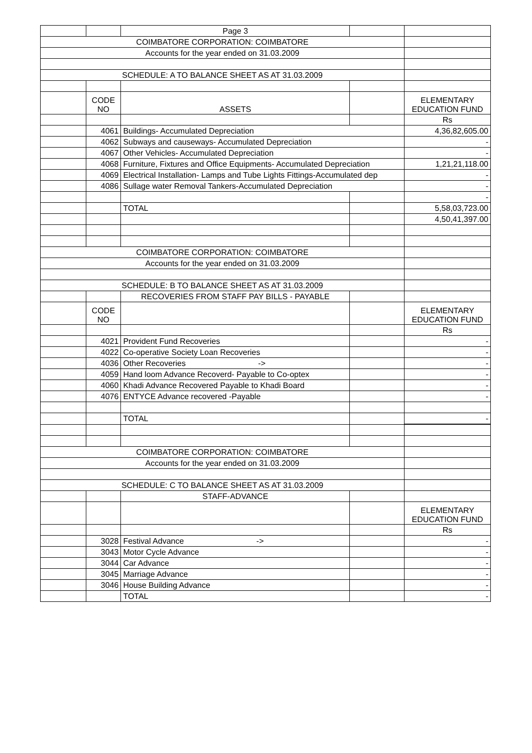| | | Page 3 | | |
| COIMBATORE CORPORATION: COIMBATORE | | | | |
| Accounts for the year ended on 31.03.2009 | | | | |
| SCHEDULE: A TO BALANCE SHEET AS AT 31.03.2009 | | | | |
| | CODE NO | ASSETS | | ELEMENTARY EDUCATION FUND |
| | | | | Rs |
| | 4061 | Buildings- Accumulated Depreciation | | 4,36,82,605.00 |
| | 4062 | Subways and causeways- Accumulated Depreciation | | - |
| | 4067 | Other Vehicles- Accumulated Depreciation | | - |
| | 4068 | Furniture, Fixtures and Office Equipments- Accumulated Depreciation | | 1,21,21,118.00 |
| | 4069 | Electrical Installation- Lamps and Tube Lights Fittings-Accumulated dep | | - |
| | 4086 | Sullage water Removal Tankers-Accumulated Depreciation | | - |
| | | | | - |
| | | TOTAL | | 5,58,03,723.00 |
| | | | | 4,50,41,397.00 |
| COIMBATORE CORPORATION: COIMBATORE | | | | |
| Accounts for the year ended on 31.03.2009 | | | | |
| SCHEDULE: B TO BALANCE SHEET AS AT 31.03.2009 | | | | |
| | | RECOVERIES FROM STAFF PAY BILLS - PAYABLE | | |
| | CODE NO | | | ELEMENTARY EDUCATION FUND |
| | | | | Rs |
| | 4021 | Provident Fund Recoveries | | - |
| | 4022 | Co-operative Society Loan Recoveries | | - |
| | 4036 | Other Recoveries -> | | - |
| | 4059 | Hand loom Advance Recoverd- Payable to Co-optex | | - |
| | 4060 | Khadi Advance Recovered Payable to Khadi Board | | - |
| | 4076 | ENTYCE Advance recovered -Payable | | - |
| | | TOTAL | | - |
| COIMBATORE CORPORATION: COIMBATORE | | | | |
| Accounts for the year ended on 31.03.2009 | | | | |
| SCHEDULE: C TO BALANCE SHEET AS AT 31.03.2009 | | | | |
| | | STAFF-ADVANCE | | |
| | | | | ELEMENTARY EDUCATION FUND |
| | | | | Rs |
| | 3028 | Festival Advance -> | | - |
| | 3043 | Motor Cycle Advance | | - |
| | 3044 | Car Advance | | - |
| | 3045 | Marriage Advance | | - |
| | 3046 | House Building Advance | | - |
| | | TOTAL | | - |